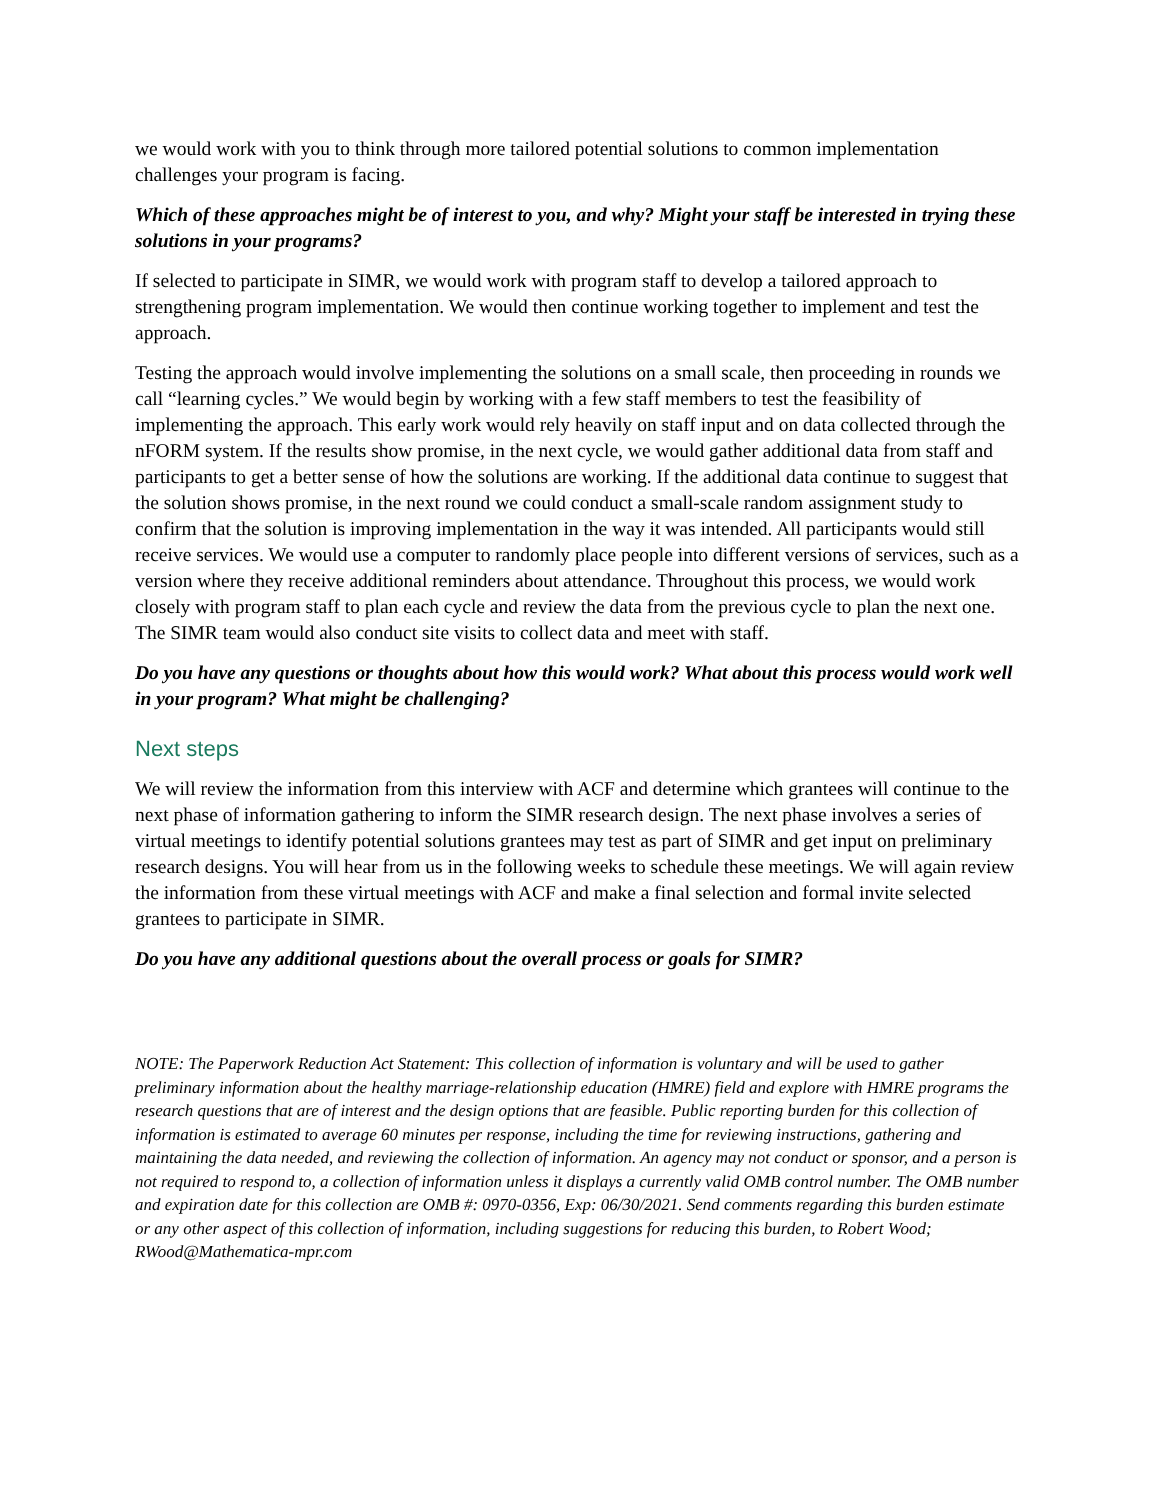we would work with you to think through more tailored potential solutions to common implementation challenges your program is facing.
Which of these approaches might be of interest to you, and why? Might your staff be interested in trying these solutions in your programs?
If selected to participate in SIMR, we would work with program staff to develop a tailored approach to strengthening program implementation. We would then continue working together to implement and test the approach.
Testing the approach would involve implementing the solutions on a small scale, then proceeding in rounds we call “learning cycles.” We would begin by working with a few staff members to test the feasibility of implementing the approach. This early work would rely heavily on staff input and on data collected through the nFORM system. If the results show promise, in the next cycle, we would gather additional data from staff and participants to get a better sense of how the solutions are working. If the additional data continue to suggest that the solution shows promise, in the next round we could conduct a small-scale random assignment study to confirm that the solution is improving implementation in the way it was intended. All participants would still receive services. We would use a computer to randomly place people into different versions of services, such as a version where they receive additional reminders about attendance. Throughout this process, we would work closely with program staff to plan each cycle and review the data from the previous cycle to plan the next one. The SIMR team would also conduct site visits to collect data and meet with staff.
Do you have any questions or thoughts about how this would work? What about this process would work well in your program? What might be challenging?
Next steps
We will review the information from this interview with ACF and determine which grantees will continue to the next phase of information gathering to inform the SIMR research design. The next phase involves a series of virtual meetings to identify potential solutions grantees may test as part of SIMR and get input on preliminary research designs. You will hear from us in the following weeks to schedule these meetings. We will again review the information from these virtual meetings with ACF and make a final selection and formal invite selected grantees to participate in SIMR.
Do you have any additional questions about the overall process or goals for SIMR?
NOTE: The Paperwork Reduction Act Statement: This collection of information is voluntary and will be used to gather preliminary information about the healthy marriage-relationship education (HMRE) field and explore with HMRE programs the research questions that are of interest and the design options that are feasible. Public reporting burden for this collection of information is estimated to average 60 minutes per response, including the time for reviewing instructions, gathering and maintaining the data needed, and reviewing the collection of information. An agency may not conduct or sponsor, and a person is not required to respond to, a collection of information unless it displays a currently valid OMB control number. The OMB number and expiration date for this collection are OMB #: 0970-0356, Exp: 06/30/2021. Send comments regarding this burden estimate or any other aspect of this collection of information, including suggestions for reducing this burden, to Robert Wood; RWood@Mathematica-mpr.com